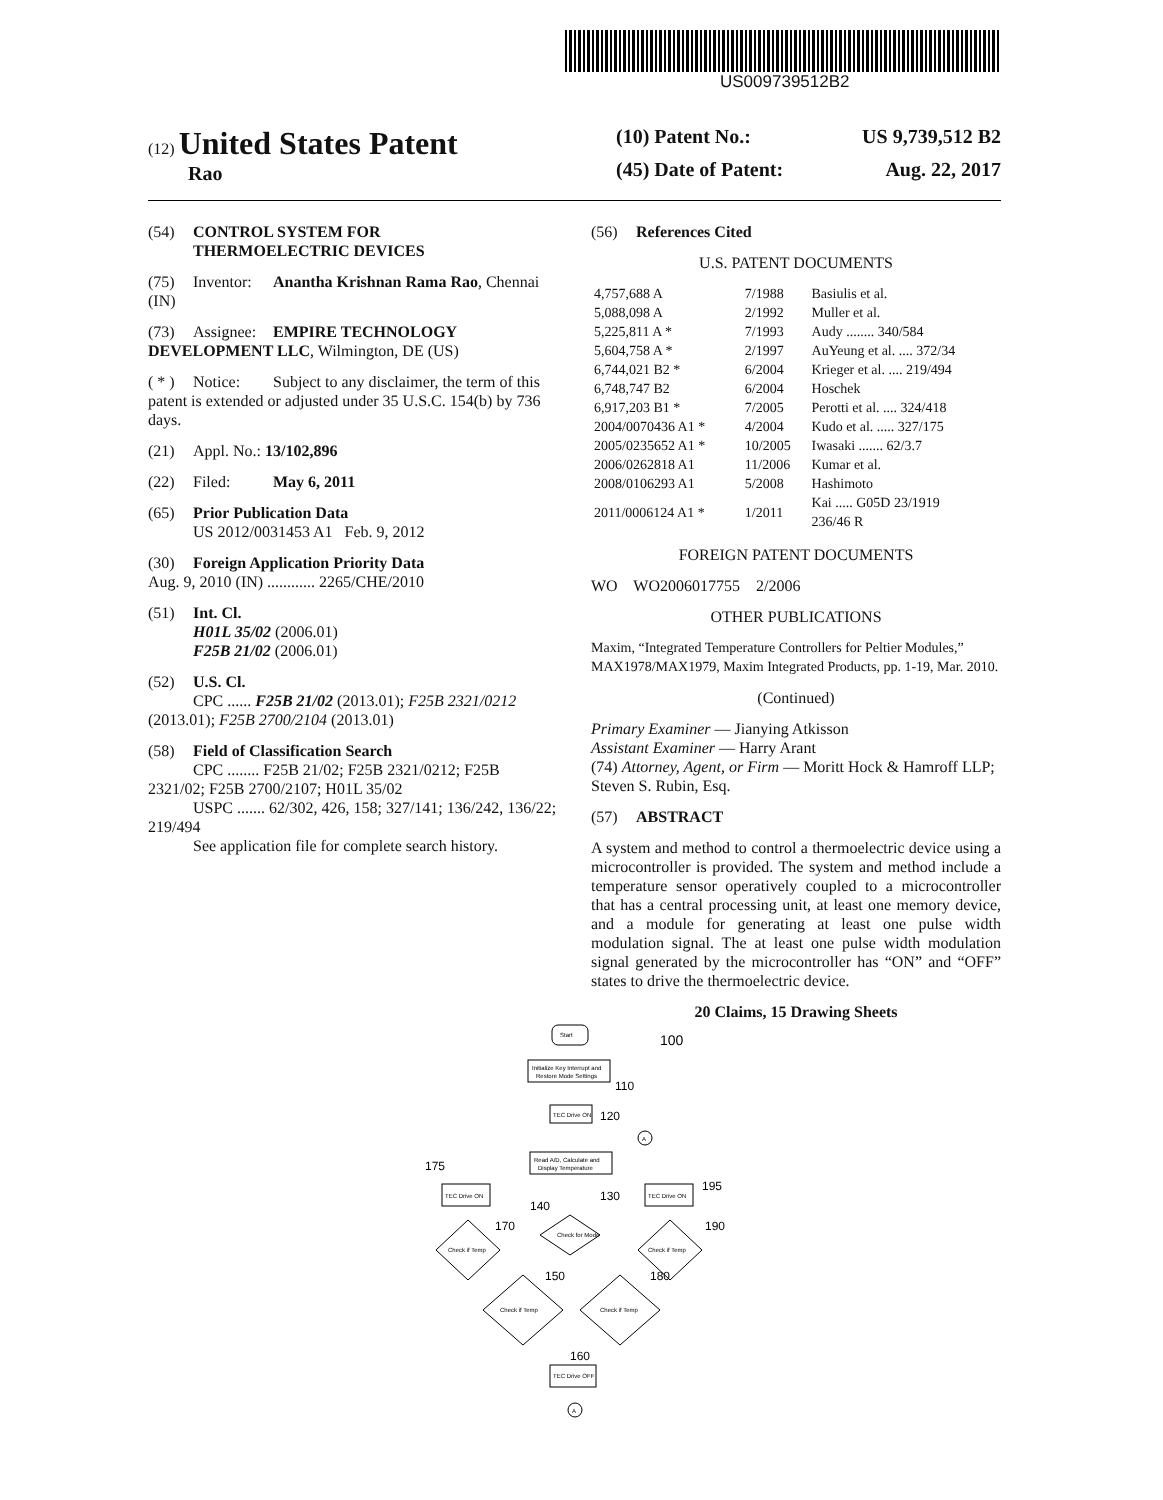US009739512B2
(12) United States Patent
Rao
(10) Patent No.: US 9,739,512 B2
(45) Date of Patent: Aug. 22, 2017
(54) CONTROL SYSTEM FOR
THERMOELECTRIC DEVICES
(75) Inventor: Anantha Krishnan Rama Rao, Chennai (IN)
(73) Assignee: EMPIRE TECHNOLOGY DEVELOPMENT LLC, Wilmington, DE (US)
( * ) Notice: Subject to any disclaimer, the term of this patent is extended or adjusted under 35 U.S.C. 154(b) by 736 days.
(21) Appl. No.: 13/102,896
(22) Filed: May 6, 2011
(65) Prior Publication Data
US 2012/0031453 A1 Feb. 9, 2012
(30) Foreign Application Priority Data
Aug. 9, 2010 (IN) ............ 2265/CHE/2010
(51) Int. Cl.
H01L 35/02 (2006.01)
F25B 21/02 (2006.01)
(52) U.S. Cl.
CPC ...... F25B 21/02 (2013.01); F25B 2321/0212 (2013.01); F25B 2700/2104 (2013.01)
(58) Field of Classification Search
CPC ........ F25B 21/02; F25B 2321/0212; F25B 2321/02; F25B 2700/2107; H01L 35/02
USPC ....... 62/302, 426, 158; 327/141; 136/242, 136/22; 219/494
See application file for complete search history.
(56) References Cited
U.S. PATENT DOCUMENTS
| 4,757,688 A | 7/1988 | Basiulis et al. |
| 5,088,098 A | 2/1992 | Muller et al. |
| 5,225,811 A * | 7/1993 | Audy ........ 340/584 |
| 5,604,758 A * | 2/1997 | AuYeung et al. .... 372/34 |
| 6,744,021 B2 * | 6/2004 | Krieger et al. .... 219/494 |
| 6,748,747 B2 | 6/2004 | Hoschek |
| 6,917,203 B1 * | 7/2005 | Perotti et al. .... 324/418 |
| 2004/0070436 A1 * | 4/2004 | Kudo et al. ..... 327/175 |
| 2005/0235652 A1 * | 10/2005 | Iwasaki ....... 62/3.7 |
| 2006/0262818 A1 | 11/2006 | Kumar et al. |
| 2008/0106293 A1 | 5/2008 | Hashimoto |
| 2011/0006124 A1 * | 1/2011 | Kai ..... G05D 23/1919 236/46 R |
FOREIGN PATENT DOCUMENTS
WO WO2006017755 2/2006
OTHER PUBLICATIONS
Maxim, “Integrated Temperature Controllers for Peltier Modules,” MAX1978/MAX1979, Maxim Integrated Products, pp. 1-19, Mar. 2010.
(Continued)
Primary Examiner — Jianying Atkisson
Assistant Examiner — Harry Arant
(74) Attorney, Agent, or Firm — Moritt Hock & Hamroff LLP; Steven S. Rubin, Esq.
(57) ABSTRACT
A system and method to control a thermoelectric device using a microcontroller is provided. The system and method include a temperature sensor operatively coupled to a microcontroller that has a central processing unit, at least one memory device, and a module for generating at least one pulse width modulation signal. The at least one pulse width modulation signal generated by the microcontroller has “ON” and “OFF” states to drive the thermoelectric device.
20 Claims, 15 Drawing Sheets
Start
Initialize Key Interrupt and
Restore Mode Settings
TEC Drive ON
Read A/D, Calculate and
Display Temperature
TEC Drive ON
TEC Drive ON
Check for Mode
Check if Temp
Check if Temp
Check if Temp
Check if Temp
TEC Drive OFF
A
A
100
110
120
130
140
150
160
170
175
180
190
195